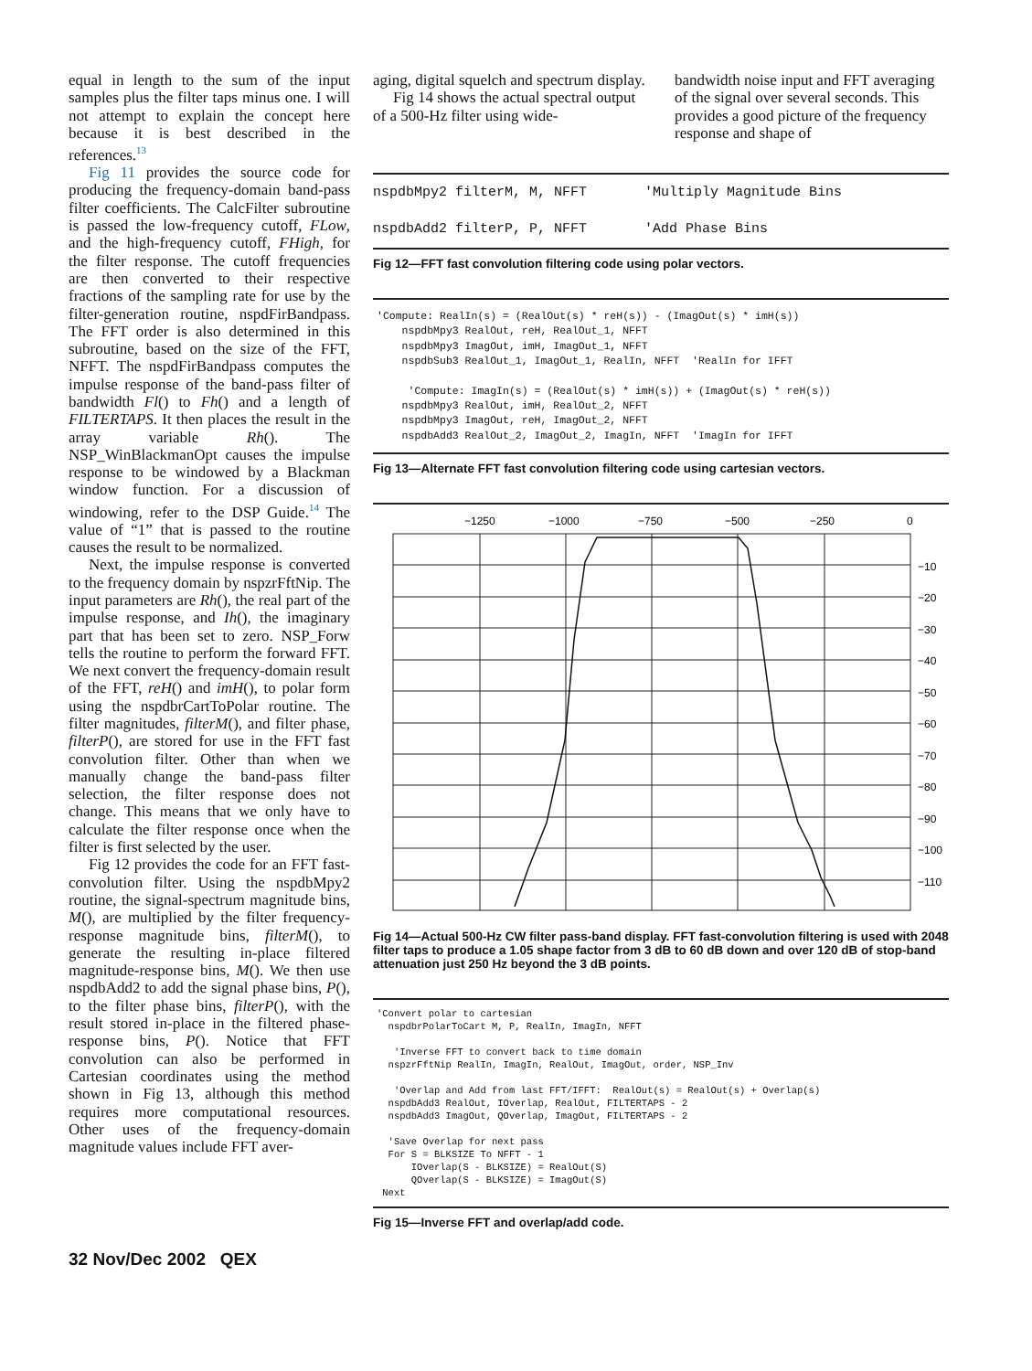equal in length to the sum of the input samples plus the filter taps minus one. I will not attempt to explain the concept here because it is best described in the references.<sup>13</sup>
Fig 11 provides the source code for producing the frequency-domain band-pass filter coefficients. The CalcFilter subroutine is passed the low-frequency cutoff, FLow, and the high-frequency cutoff, FHigh, for the filter response. The cutoff frequencies are then converted to their respective fractions of the sampling rate for use by the filter-generation routine, nspdFirBandpass. The FFT order is also determined in this subroutine, based on the size of the FFT, NFFT. The nspdFirBandpass computes the impulse response of the band-pass filter of bandwidth Fl() to Fh() and a length of FILTERTAPS. It then places the result in the array variable Rh(). The NSP_WinBlackmanOpt causes the impulse response to be windowed by a Blackman window function. For a discussion of windowing, refer to the DSP Guide.<sup>14</sup> The value of “1” that is passed to the routine causes the result to be normalized.
Next, the impulse response is converted to the frequency domain by nspzrFftNip. The input parameters are Rh(), the real part of the impulse response, and Ih(), the imaginary part that has been set to zero. NSP_Forw tells the routine to perform the forward FFT. We next convert the frequency-domain result of the FFT, reH() and imH(), to polar form using the nspdbrCartToPolar routine. The filter magnitudes, filterM(), and filter phase, filterP(), are stored for use in the FFT fast convolution filter. Other than when we manually change the band-pass filter selection, the filter response does not change. This means that we only have to calculate the filter response once when the filter is first selected by the user.
Fig 12 provides the code for an FFT fast-convolution filter. Using the nspdbMpy2 routine, the signal-spectrum magnitude bins, M(), are multiplied by the filter frequency-response magnitude bins, filterM(), to generate the resulting in-place filtered magnitude-response bins, M(). We then use nspdbAdd2 to add the signal phase bins, P(), to the filter phase bins, filterP(), with the result stored in-place in the filtered phase-response bins, P(). Notice that FFT convolution can also be performed in Cartesian coordinates using the method shown in Fig 13, although this method requires more computational resources. Other uses of the frequency-domain magnitude values include FFT aver-
aging, digital squelch and spectrum display.
Fig 14 shows the actual spectral output of a 500-Hz filter using wide-
bandwidth noise input and FFT averaging of the signal over several seconds. This provides a good picture of the frequency response and shape of
nspdbMpy2 filterM, M, NFFT 'Multiply Magnitude Bins nspdbAdd2 filterP, P, NFFT 'Add Phase Bins
Fig 12—FFT fast convolution filtering code using polar vectors.
'Compute: RealIn(s) = (RealOut(s) * reH(s)) - (ImagOut(s) * imH(s)) nspdbMpy3 RealOut, reH, RealOut_1, NFFT nspdbMpy3 ImagOut, imH, ImagOut_1, NFFT nspdbSub3 RealOut_1, ImagOut_1, RealIn, NFFT 'RealIn for IFFT 'Compute: ImagIn(s) = (RealOut(s) * imH(s)) + (ImagOut(s) * reH(s)) nspdbMpy3 RealOut, imH, RealOut_2, NFFT nspdbMpy3 ImagOut, reH, ImagOut_2, NFFT nspdbAdd3 RealOut_2, ImagOut_2, ImagIn, NFFT 'ImagIn for IFFT
Fig 13—Alternate FFT fast convolution filtering code using cartesian vectors.
−1250
−1000
−750
−500
−250
0
−10
−20
−30
−40
−50
−60
−70
−80
−90
−100
−110
Fig 14—Actual 500-Hz CW filter pass-band display. FFT fast-convolution filtering is used with 2048 filter taps to produce a 1.05 shape factor from 3 dB to 60 dB down and over 120 dB of stop-band attenuation just 250 Hz beyond the 3 dB points.
'Convert polar to cartesian nspdbrPolarToCart M, P, RealIn, ImagIn, NFFT 'Inverse FFT to convert back to time domain nspzrFftNip RealIn, ImagIn, RealOut, ImagOut, order, NSP_Inv 'Overlap and Add from last FFT/IFFT: RealOut(s) = RealOut(s) + Overlap(s) nspdbAdd3 RealOut, IOverlap, RealOut, FILTERTAPS - 2 nspdbAdd3 ImagOut, QOverlap, ImagOut, FILTERTAPS - 2 'Save Overlap for next pass For S = BLKSIZE To NFFT - 1 IOverlap(S - BLKSIZE) = RealOut(S) QOverlap(S - BLKSIZE) = ImagOut(S) Next
Fig 15—Inverse FFT and overlap/add code.
32 Nov/Dec 2002 QEX